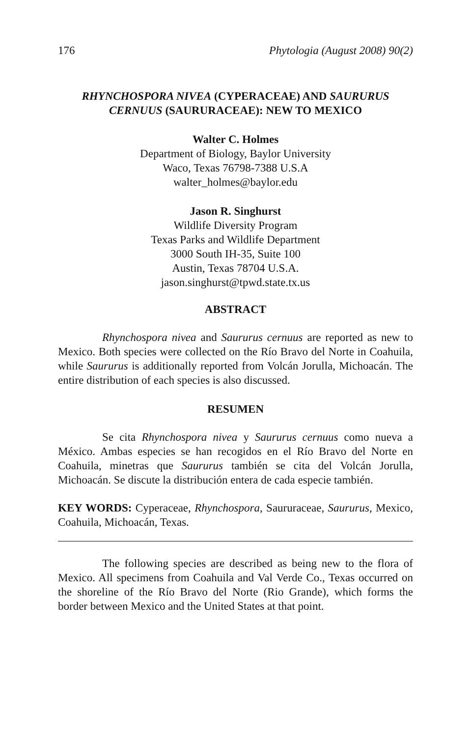176 Phytologia (August 2008) 90(2)
RHYNCHOSPORA NIVEA (CYPERACEAE) AND SAURURUS
CERNUUS (SAURURACEAE): NEW TO MEXICO
Walter C. Holmes
Department of Biology, Baylor University
Waco, Texas 76798-7388 U.S.A
walter_holmes@baylor.edu
Jason R. Singhurst
Wildlife Diversity Program
Texas Parks and Wildlife Department
3000 South IH-35, Suite 100
Austin, Texas 78704 U.S.A.
jason.singhurst@tpwd.state.tx.us
ABSTRACT
Rhynchospora nivea and Saururus cernuus are reported as new to Mexico. Both species were collected on the Río Bravo del Norte in Coahuila, while Saururus is additionally reported from Volcán Jorulla, Michoacán. The entire distribution of each species is also discussed.
RESUMEN
Se cita Rhynchospora nivea y Saururus cernuus como nueva a México. Ambas especies se han recogidos en el Río Bravo del Norte en Coahuila, minetras que Saururus también se cita del Volcán Jorulla, Michoacán. Se discute la distribución entera de cada especie también.
KEY WORDS: Cyperaceae, Rhynchospora, Saururaceae, Saururus, Mexico, Coahuila, Michoacán, Texas.
The following species are described as being new to the flora of Mexico. All specimens from Coahuila and Val Verde Co., Texas occurred on the shoreline of the Río Bravo del Norte (Rio Grande), which forms the border between Mexico and the United States at that point.